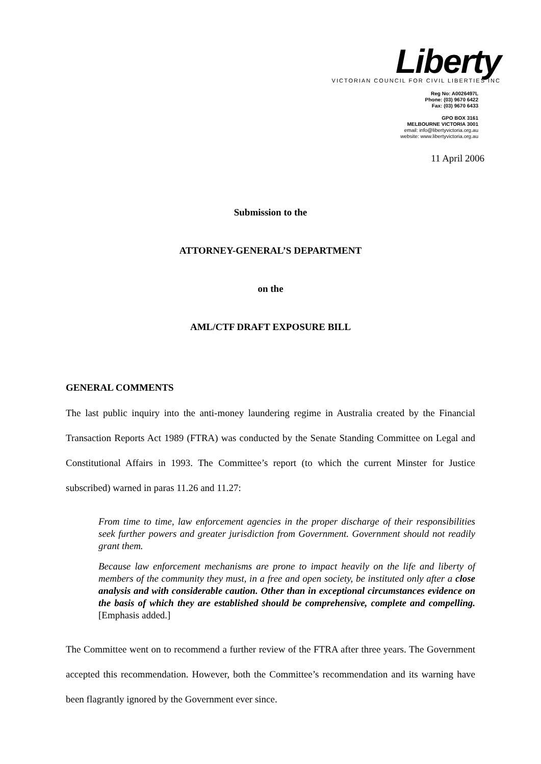Liberty
VICTORIAN COUNCIL FOR CIVIL LIBERTIES INC
Reg No: A0026497L
Phone: (03) 9670 6422
Fax: (03) 9670 6433
GPO BOX 3161
MELBOURNE VICTORIA 3001
email: info@libertyvictoria.org.au
website: www.libertyvictoria.org.au
11 April 2006
Submission to the
ATTORNEY-GENERAL’S DEPARTMENT
on the
AML/CTF DRAFT EXPOSURE BILL
GENERAL COMMENTS
The last public inquiry into the anti-money laundering regime in Australia created by the Financial Transaction Reports Act 1989 (FTRA) was conducted by the Senate Standing Committee on Legal and Constitutional Affairs in 1993. The Committee’s report (to which the current Minster for Justice subscribed) warned in paras 11.26 and 11.27:
From time to time, law enforcement agencies in the proper discharge of their responsibilities seek further powers and greater jurisdiction from Government. Government should not readily grant them.
Because law enforcement mechanisms are prone to impact heavily on the life and liberty of members of the community they must, in a free and open society, be instituted only after a close analysis and with considerable caution. Other than in exceptional circumstances evidence on the basis of which they are established should be comprehensive, complete and compelling. [Emphasis added.]
The Committee went on to recommend a further review of the FTRA after three years. The Government accepted this recommendation. However, both the Committee’s recommendation and its warning have been flagrantly ignored by the Government ever since.